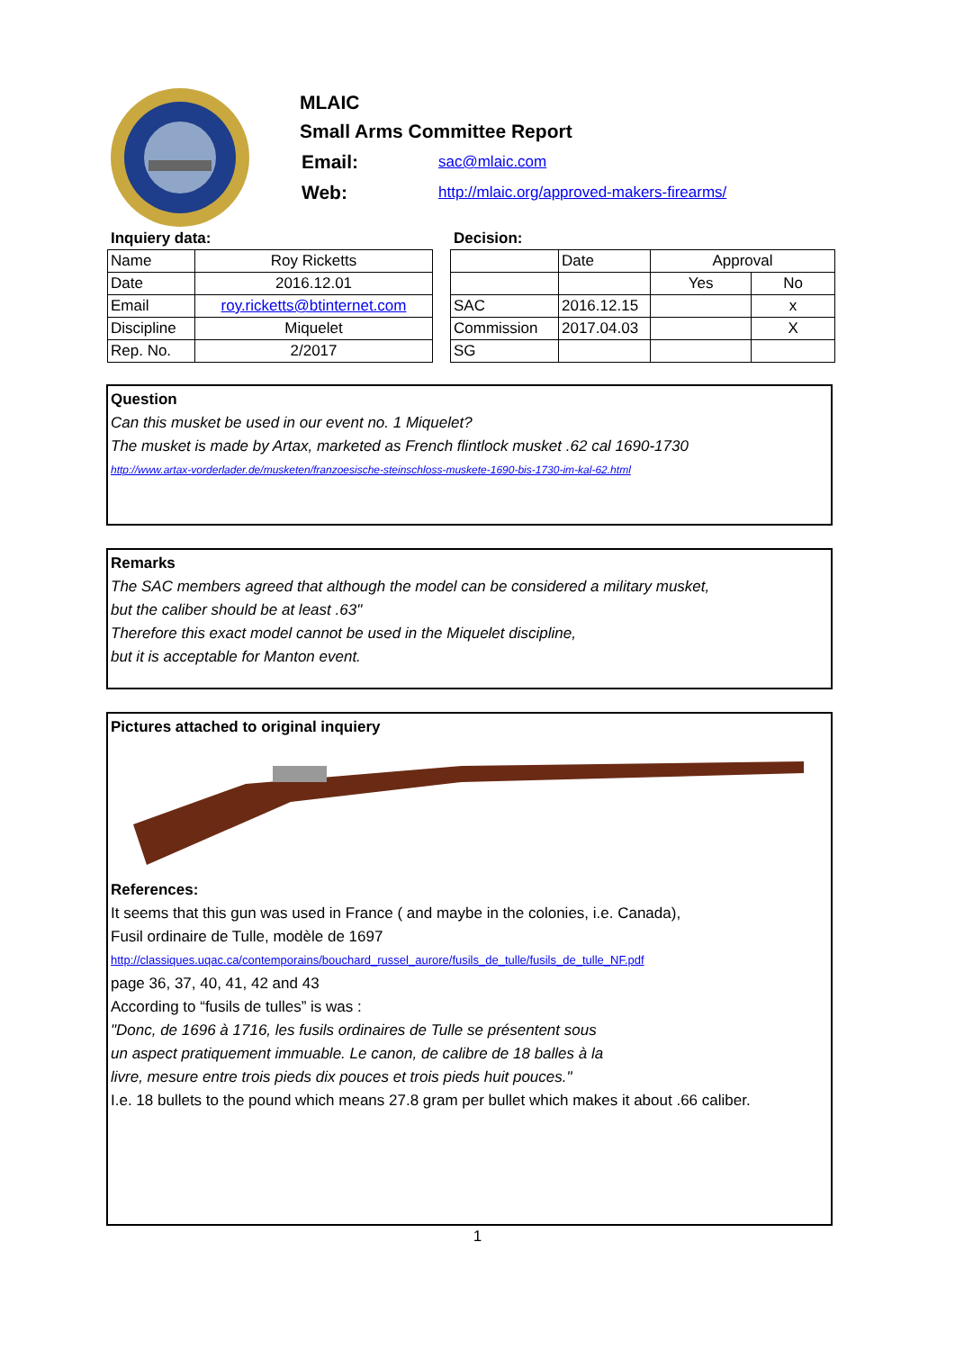MLAIC
Small Arms Committee Report
| Email: | sac@mlaic.com |
| Web: | http://mlaic.org/approved-makers-firearms/ |
Inquiery data:
| Name | Roy Ricketts |
| Date | 2016.12.01 |
| Email | roy.ricketts@btinternet.com |
| Discipline | Miquelet |
| Rep. No. | 2/2017 |
Decision:
| | Date | Approval | |
| | | Yes | No |
| SAC | 2016.12.15 | | x |
| Commission | 2017.04.03 | | X |
| SG | | | |
Question
Can this musket be used in our event no. 1 Miquelet?
The musket is made by Artax, marketed as French flintlock musket .62 cal 1690-1730
http://www.artax-vorderlader.de/musketen/franzoesische-steinschloss-muskete-1690-bis-1730-im-kal-62.html
Remarks
The SAC members agreed that although the model can be considered a military musket,
but the caliber should be at least .63"
Therefore this exact model cannot be used in the Miquelet discipline,
but it is acceptable for Manton event.
Pictures attached to original inquiery
References:
It seems that this gun was used in France ( and maybe in the colonies, i.e. Canada),
Fusil ordinaire de Tulle, modèle de 1697
http://classiques.uqac.ca/contemporains/bouchard_russel_aurore/fusils_de_tulle/fusils_de_tulle_NF.pdf
page 36, 37, 40, 41, 42 and 43
According to “fusils de tulles” is was :
"Donc, de 1696 à 1716, les fusils ordinaires de Tulle se présentent sous
un aspect pratiquement immuable. Le canon, de calibre de 18 balles à la
livre, mesure entre trois pieds dix pouces et trois pieds huit pouces."
I.e. 18 bullets to the pound which means 27.8 gram per bullet which makes it about .66 caliber.
1